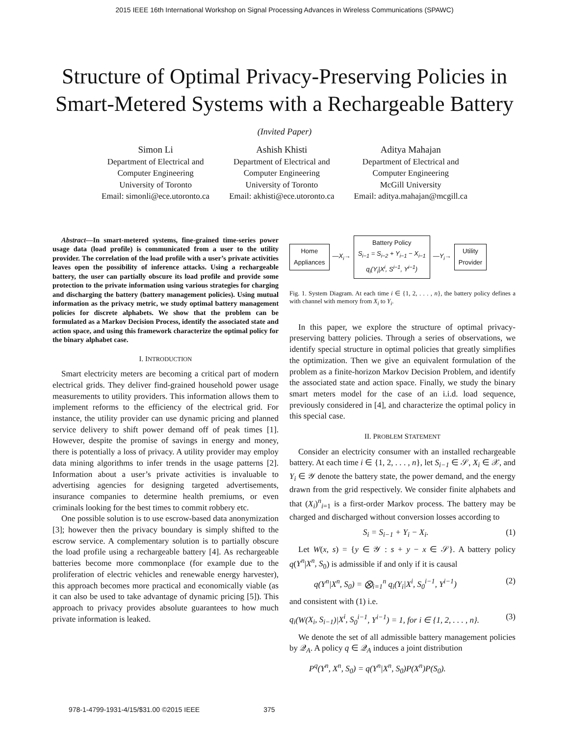2015 IEEE 16th International Workshop on Signal Processing Advances in Wireless Communications (SPAWC)
Structure of Optimal Privacy-Preserving Policies in Smart-Metered Systems with a Rechargeable Battery
(Invited Paper)
Simon Li
Department of Electrical and
Computer Engineering
University of Toronto
Email: simonli@ece.utoronto.ca
Ashish Khisti
Department of Electrical and
Computer Engineering
University of Toronto
Email: akhisti@ece.utoronto.ca
Aditya Mahajan
Department of Electrical and
Computer Engineering
McGill University
Email: aditya.mahajan@mcgill.ca
Abstract—In smart-metered systems, fine-grained time-series power usage data (load profile) is communicated from a user to the utility provider. The correlation of the load profile with a user’s private activities leaves open the possibility of inference attacks. Using a rechargeable battery, the user can partially obscure its load profile and provide some protection to the private information using various strategies for charging and discharging the battery (battery management policies). Using mutual information as the privacy metric, we study optimal battery management policies for discrete alphabets. We show that the problem can be formulated as a Markov Decision Process, identify the associated state and action space, and using this framework characterize the optimal policy for the binary alphabet case.
I. INTRODUCTION
Smart electricity meters are becoming a critical part of modern electrical grids. They deliver find-grained household power usage measurements to utility providers. This information allows them to implement reforms to the efficiency of the electrical grid. For instance, the utility provider can use dynamic pricing and planned service delivery to shift power demand off of peak times [1]. However, despite the promise of savings in energy and money, there is potentially a loss of privacy. A utility provider may employ data mining algorithms to infer trends in the usage patterns [2]. Information about a user’s private activities is invaluable to advertising agencies for designing targeted advertisements, insurance companies to determine health premiums, or even criminals looking for the best times to commit robbery etc.
One possible solution is to use escrow-based data anonymization [3]; however then the privacy boundary is simply shifted to the escrow service. A complementary solution is to partially obscure the load profile using a rechargeable battery [4]. As rechargeable batteries become more commonplace (for example due to the proliferation of electric vehicles and renewable energy harvester), this approach becomes more practical and economically viable (as it can also be used to take advantage of dynamic pricing [5]). This approach to privacy provides absolute guarantees to how much private information is leaked.
Home
Appliances
—X<sub>i</sub>→
Battery Policy
S<sub>i−1</sub> = S<sub>i−2</sub> + Y<sub>i−1</sub> − X<sub>i−1</sub>
q<sub>i</sub>(Y<sub>i</sub>|X<sup>i</sup>, S<sup>i−1</sup>, Y<sup>i−1</sup>)
—Y<sub>i</sub>→
Utility
Provider
Fig. 1. System Diagram. At each time i ∈ {1, 2, . . . , n}, the battery policy defines a with channel with memory from X<sub>i</sub> to Y<sub>i</sub>.
In this paper, we explore the structure of optimal privacy-preserving battery policies. Through a series of observations, we identify special structure in optimal policies that greatly simplifies the optimization. Then we give an equivalent formulation of the problem as a finite-horizon Markov Decision Problem, and identify the associated state and action space. Finally, we study the binary smart meters model for the case of an i.i.d. load sequence, previously considered in [4], and characterize the optimal policy in this special case.
II. PROBLEM STATEMENT
Consider an electricity consumer with an installed rechargeable battery. At each time i ∈ {1, 2, . . . , n}, let S<sub>i−1</sub> ∈ 𝒮, X<sub>i</sub> ∈ 𝒳, and Y<sub>i</sub> ∈ 𝒴 denote the battery state, the power demand, and the energy drawn from the grid respectively. We consider finite alphabets and that (X<sub>i</sub>)<sup>n</sup><sub>i=1</sub> is a first-order Markov process. The battery may be charged and discharged without conversion losses according to
S<sub>i</sub> = S<sub>i−1</sub> + Y<sub>i</sub> − X<sub>i</sub>. (1)
Let W(x, s) = {y ∈ 𝒴 : s + y − x ∈ 𝒮}. A battery policy q(Y<sup>n</sup>|X<sup>n</sup>, S<sub>0</sub>) is admissible if and only if it is causal
q(Y<sup>n</sup>|X<sup>n</sup>, S<sub>0</sub>) = ⨂<sub>i=1</sub><sup>n</sup> q<sub>i</sub>(Y<sub>i</sub>|X<sup>i</sup>, S<sub>0</sub><sup>i−1</sup>, Y<sup>i−1</sup>) (2)
and consistent with (1) i.e.
q<sub>i</sub>(W(X<sub>i</sub>, S<sub>i−1</sub>)|X<sup>i</sup>, S<sub>0</sub><sup>i−1</sup>, Y<sup>i−1</sup>) = 1, for i ∈ {1, 2, . . . , n}. (3)
We denote the set of all admissible battery management policies by 𝒬<sub>A</sub>. A policy q ∈ 𝒬<sub>A</sub> induces a joint distribution
P<sup>q</sup>(Y<sup>n</sup>, X<sup>n</sup>, S<sub>0</sub>) = q(Y<sup>n</sup>|X<sup>n</sup>, S<sub>0</sub>)P(X<sup>n</sup>)P(S<sub>0</sub>).
978-1-4799-1931-4/15/$31.00 ©2015 IEEE 375